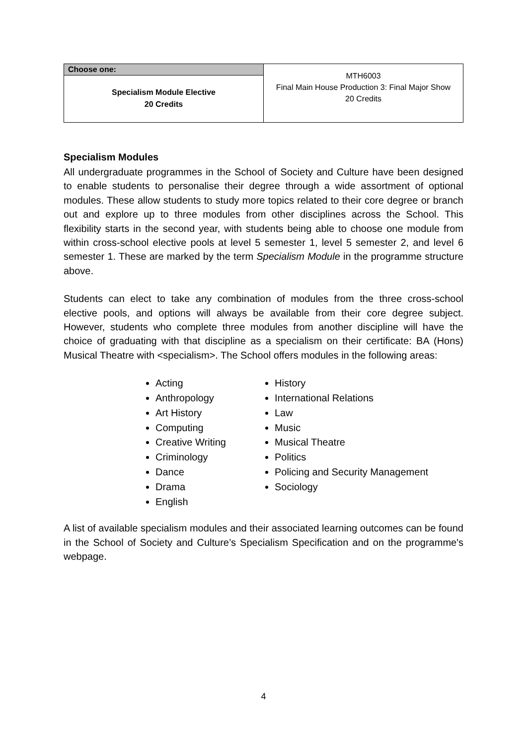| Choose one: Specialism Module Elective 20 Credits | MTH6003 Final Main House Production 3: Final Major Show 20 Credits |
Specialism Modules
All undergraduate programmes in the School of Society and Culture have been designed to enable students to personalise their degree through a wide assortment of optional modules. These allow students to study more topics related to their core degree or branch out and explore up to three modules from other disciplines across the School. This flexibility starts in the second year, with students being able to choose one module from within cross-school elective pools at level 5 semester 1, level 5 semester 2, and level 6 semester 1. These are marked by the term Specialism Module in the programme structure above.
Students can elect to take any combination of modules from the three cross-school elective pools, and options will always be available from their core degree subject. However, students who complete three modules from another discipline will have the choice of graduating with that discipline as a specialism on their certificate: BA (Hons) Musical Theatre with <specialism>. The School offers modules in the following areas:
Acting
Anthropology
Art History
Computing
Creative Writing
Criminology
Dance
Drama
English
History
International Relations
Law
Music
Musical Theatre
Politics
Policing and Security Management
Sociology
A list of available specialism modules and their associated learning outcomes can be found in the School of Society and Culture’s Specialism Specification and on the programme's webpage.
4